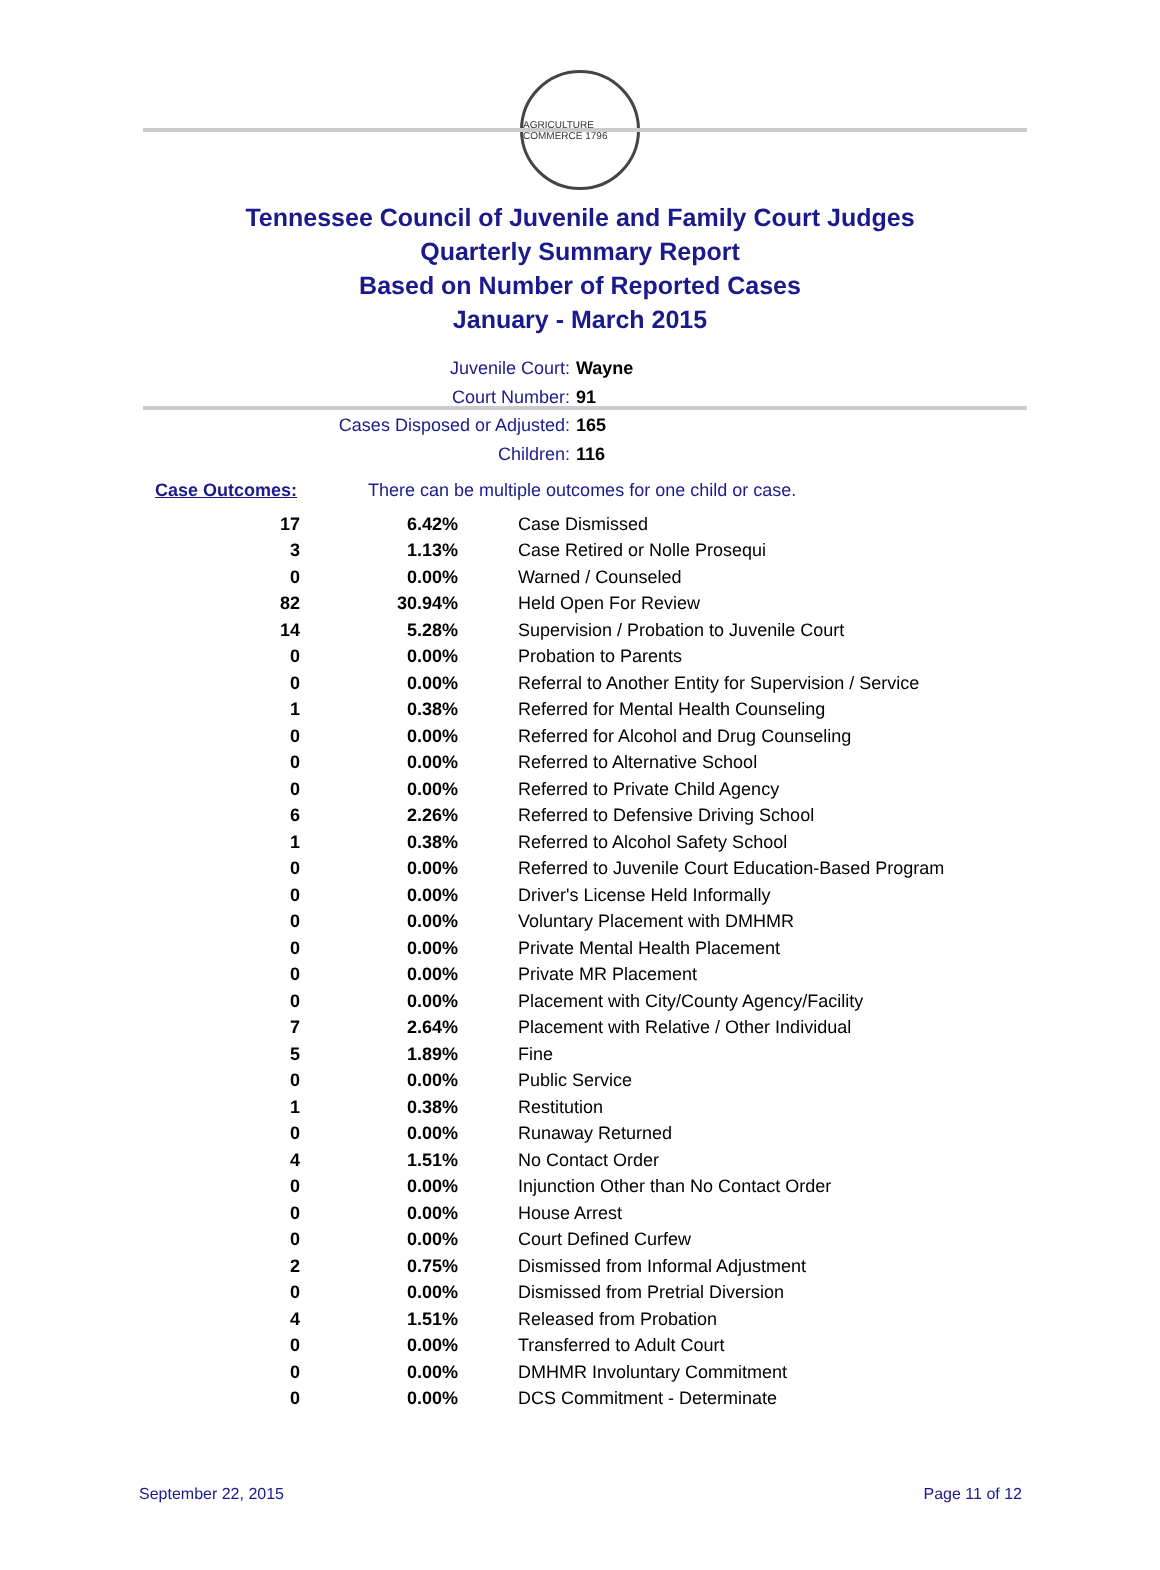AGRICULTURE COMMERCE 1796
Tennessee Council of Juvenile and Family Court Judges
Quarterly Summary Report
Based on Number of Reported Cases
January - March 2015
Juvenile Court: Wayne
Court Number: 91
Cases Disposed or Adjusted: 165
Children: 116
Case Outcomes: There can be multiple outcomes for one child or case.
| 17 | 6.42% | Case Dismissed |
| 3 | 1.13% | Case Retired or Nolle Prosequi |
| 0 | 0.00% | Warned / Counseled |
| 82 | 30.94% | Held Open For Review |
| 14 | 5.28% | Supervision / Probation to Juvenile Court |
| 0 | 0.00% | Probation to Parents |
| 0 | 0.00% | Referral to Another Entity for Supervision / Service |
| 1 | 0.38% | Referred for Mental Health Counseling |
| 0 | 0.00% | Referred for Alcohol and Drug Counseling |
| 0 | 0.00% | Referred to Alternative School |
| 0 | 0.00% | Referred to Private Child Agency |
| 6 | 2.26% | Referred to Defensive Driving School |
| 1 | 0.38% | Referred to Alcohol Safety School |
| 0 | 0.00% | Referred to Juvenile Court Education-Based Program |
| 0 | 0.00% | Driver's License Held Informally |
| 0 | 0.00% | Voluntary Placement with DMHMR |
| 0 | 0.00% | Private Mental Health Placement |
| 0 | 0.00% | Private MR Placement |
| 0 | 0.00% | Placement with City/County Agency/Facility |
| 7 | 2.64% | Placement with Relative / Other Individual |
| 5 | 1.89% | Fine |
| 0 | 0.00% | Public Service |
| 1 | 0.38% | Restitution |
| 0 | 0.00% | Runaway Returned |
| 4 | 1.51% | No Contact Order |
| 0 | 0.00% | Injunction Other than No Contact Order |
| 0 | 0.00% | House Arrest |
| 0 | 0.00% | Court Defined Curfew |
| 2 | 0.75% | Dismissed from Informal Adjustment |
| 0 | 0.00% | Dismissed from Pretrial Diversion |
| 4 | 1.51% | Released from Probation |
| 0 | 0.00% | Transferred to Adult Court |
| 0 | 0.00% | DMHMR Involuntary Commitment |
| 0 | 0.00% | DCS Commitment - Determinate |
September 22, 2015 Page 11 of 12